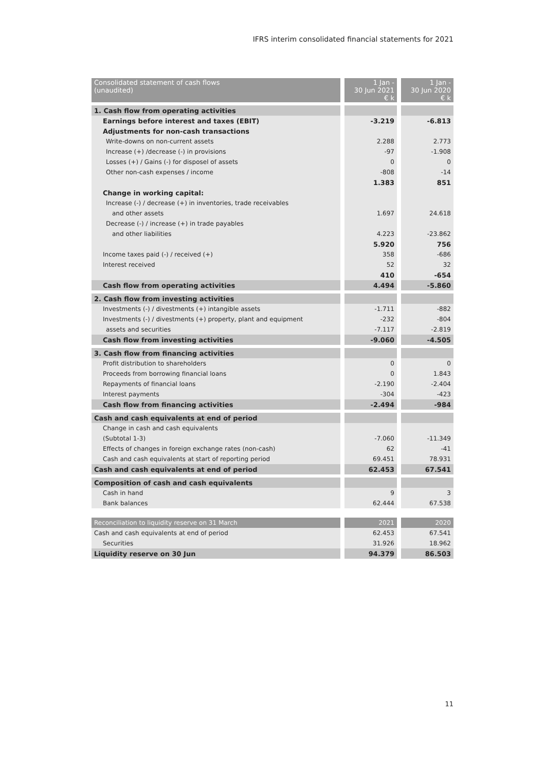IFRS interim consolidated financial statements for 2021
| Consolidated statement of cash flows (unaudited) | 1 Jan - 30 Jun 2021 € k | 1 Jan - 30 Jun 2020 € k |
| 1. Cash flow from operating activities | | |
| Earnings before interest and taxes (EBIT) | -3.219 | -6.813 |
| Adjustments for non-cash transactions | | |
| Write-downs on non-current assets | 2.288 | 2.773 |
| Increase (+) /decrease (-) in provisions | -97 | -1.908 |
| Losses (+) / Gains (-) for disposel of assets | 0 | 0 |
| Other non-cash expenses / income | -808 | -14 |
| | 1.383 | 851 |
| Change in working capital: | | |
| Increase (-) / decrease (+) in inventories, trade receivables | | |
| and other assets | 1.697 | 24.618 |
| Decrease (-) / increase (+) in trade payables | | |
| and other liabilities | 4.223 | -23.862 |
| | 5.920 | 756 |
| Income taxes paid (-) / received (+) | 358 | -686 |
| Interest received | 52 | 32 |
| | 410 | -654 |
| Cash flow from operating activities | 4.494 | -5.860 |
| 2. Cash flow from investing activities | | |
| Investments (-) / divestments (+) intangible assets | -1.711 | -882 |
| Investments (-) / divestments (+) property, plant and equipment | -232 | -804 |
| assets and securities | -7.117 | -2.819 |
| Cash flow from investing activities | -9.060 | -4.505 |
| 3. Cash flow from financing activities | | |
| Profit distribution to shareholders | 0 | 0 |
| Proceeds from borrowing financial loans | 0 | 1.843 |
| Repayments of financial loans | -2.190 | -2.404 |
| Interest payments | -304 | -423 |
| Cash flow from financing activities | -2.494 | -984 |
| Cash and cash equivalents at end of period | | |
| Change in cash and cash equivalents | | |
| (Subtotal 1-3) | -7.060 | -11.349 |
| Effects of changes in foreign exchange rates (non-cash) | 62 | -41 |
| Cash and cash equivalents at start of reporting period | 69.451 | 78.931 |
| Cash and cash equivalents at end of period | 62.453 | 67.541 |
| Composition of cash and cash equivalents | | |
| Cash in hand | 9 | 3 |
| Bank balances | 62.444 | 67.538 |
| Reconciliation to liquidity reserve on 31 March | 2021 | 2020 |
| Cash and cash equivalents at end of period | 62.453 | 67.541 |
| Securities | 31.926 | 18.962 |
| Liquidity reserve on 30 Jun | 94.379 | 86.503 |
11